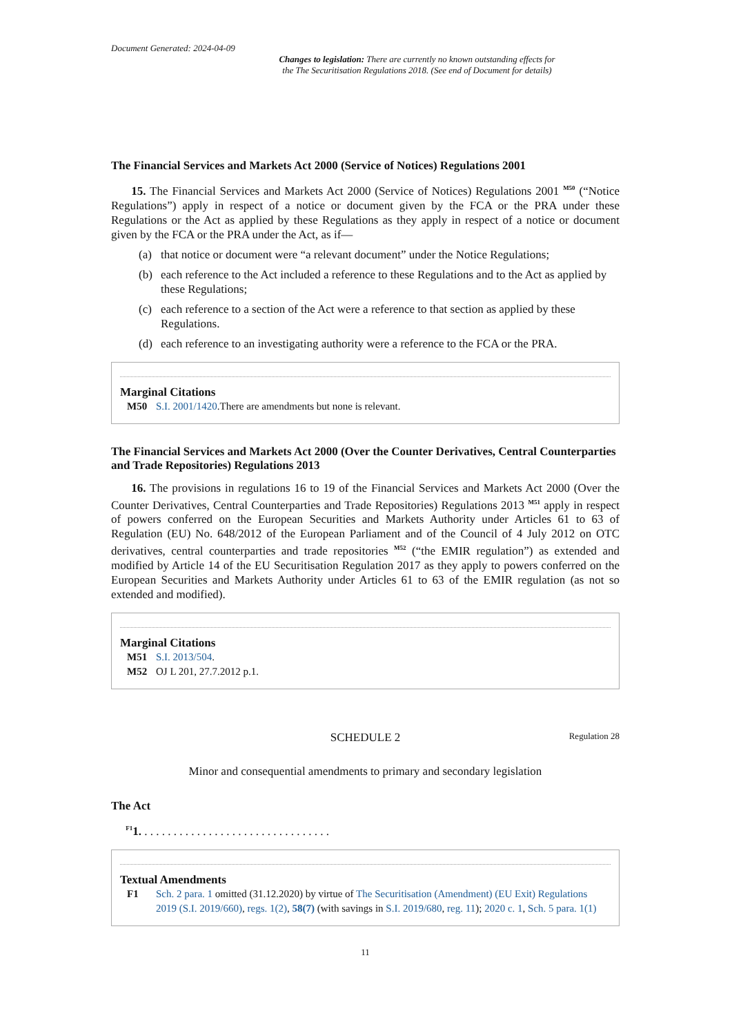Document Generated: 2024-04-09
Changes to legislation: There are currently no known outstanding effects for
the The Securitisation Regulations 2018. (See end of Document for details)
The Financial Services and Markets Act 2000 (Service of Notices) Regulations 2001
15. The Financial Services and Markets Act 2000 (Service of Notices) Regulations 2001 <sup>M50</sup> (“Notice Regulations”) apply in respect of a notice or document given by the FCA or the PRA under these Regulations or the Act as applied by these Regulations as they apply in respect of a notice or document given by the FCA or the PRA under the Act, as if—
(a) that notice or document were “a relevant document” under the Notice Regulations;
(b) each reference to the Act included a reference to these Regulations and to the Act as applied by these Regulations;
(c) each reference to a section of the Act were a reference to that section as applied by these Regulations.
(d) each reference to an investigating authority were a reference to the FCA or the PRA.
Marginal Citations
M50 S.I. 2001/1420.There are amendments but none is relevant.
The Financial Services and Markets Act 2000 (Over the Counter Derivatives, Central Counterparties and Trade Repositories) Regulations 2013
16. The provisions in regulations 16 to 19 of the Financial Services and Markets Act 2000 (Over the Counter Derivatives, Central Counterparties and Trade Repositories) Regulations 2013 <sup>M51</sup> apply in respect of powers conferred on the European Securities and Markets Authority under Articles 61 to 63 of Regulation (EU) No. 648/2012 of the European Parliament and of the Council of 4 July 2012 on OTC derivatives, central counterparties and trade repositories <sup>M52</sup> (“the EMIR regulation”) as extended and modified by Article 14 of the EU Securitisation Regulation 2017 as they apply to powers conferred on the European Securities and Markets Authority under Articles 61 to 63 of the EMIR regulation (as not so extended and modified).
Marginal Citations
M51 S.I. 2013/504.
M52 OJ L 201, 27.7.2012 p.1.
SCHEDULE 2 Regulation 28
Minor and consequential amendments to primary and secondary legislation
The Act
<sup>F1</sup>1. . . . . . . . . . . . . . . . . . . . . . . . . . . . . . . . .
Textual Amendments
F1 Sch. 2 para. 1 omitted (31.12.2020) by virtue of The Securitisation (Amendment) (EU Exit) Regulations 2019 (S.I. 2019/660), regs. 1(2), 58(7) (with savings in S.I. 2019/680, reg. 11); 2020 c. 1, Sch. 5 para. 1(1)
11